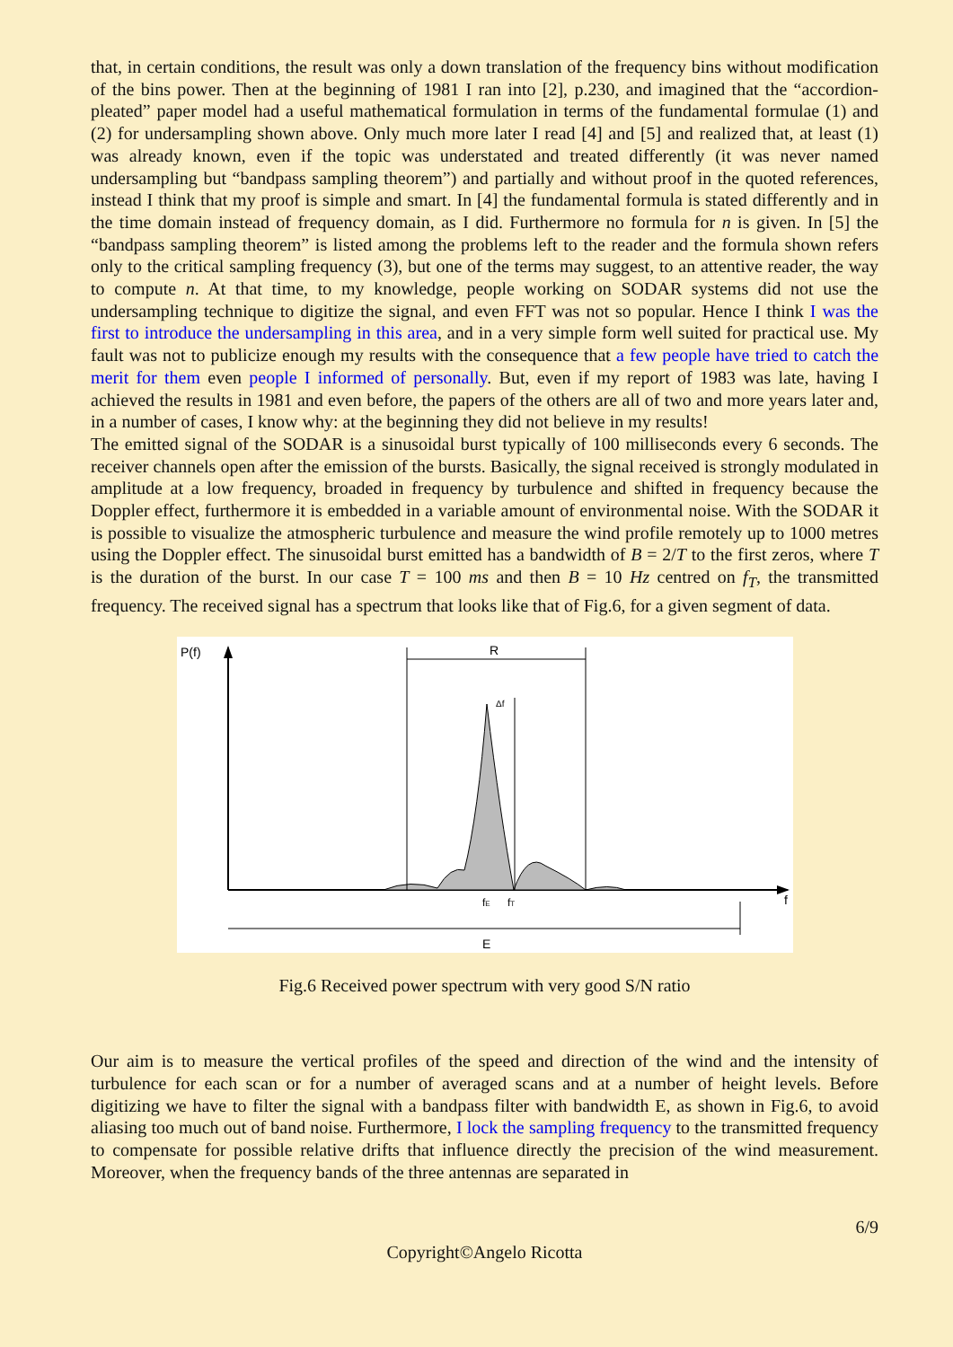that, in certain conditions, the result was only a down translation of the frequency bins without modification of the bins power. Then at the beginning of 1981 I ran into [2], p.230, and imagined that the “accordion-pleated” paper model had a useful mathematical formulation in terms of the fundamental formulae (1) and (2) for undersampling shown above. Only much more later I read [4] and [5] and realized that, at least (1) was already known, even if the topic was understated and treated differently (it was never named undersampling but “bandpass sampling theorem”) and partially and without proof in the quoted references, instead I think that my proof is simple and smart. In [4] the fundamental formula is stated differently and in the time domain instead of frequency domain, as I did. Furthermore no formula for n is given. In [5] the “bandpass sampling theorem” is listed among the problems left to the reader and the formula shown refers only to the critical sampling frequency (3), but one of the terms may suggest, to an attentive reader, the way to compute n. At that time, to my knowledge, people working on SODAR systems did not use the undersampling technique to digitize the signal, and even FFT was not so popular. Hence I think I was the first to introduce the undersampling in this area, and in a very simple form well suited for practical use. My fault was not to publicize enough my results with the consequence that a few people have tried to catch the merit for them even people I informed of personally. But, even if my report of 1983 was late, having I achieved the results in 1981 and even before, the papers of the others are all of two and more years later and, in a number of cases, I know why: at the beginning they did not believe in my results!
The emitted signal of the SODAR is a sinusoidal burst typically of 100 milliseconds every 6 seconds. The receiver channels open after the emission of the bursts. Basically, the signal received is strongly modulated in amplitude at a low frequency, broaded in frequency by turbulence and shifted in frequency because the Doppler effect, furthermore it is embedded in a variable amount of environmental noise. With the SODAR it is possible to visualize the atmospheric turbulence and measure the wind profile remotely up to 1000 metres using the Doppler effect. The sinusoidal burst emitted has a bandwidth of B = 2/T to the first zeros, where T is the duration of the burst. In our case T = 100 ms and then B = 10 Hz centred on f<sub>T</sub>, the transmitted frequency. The received signal has a spectrum that looks like that of Fig.6, for a given segment of data.
P(f)
R
Δf
fE
fT
f
E
Fig.6 Received power spectrum with very good S/N ratio
Our aim is to measure the vertical profiles of the speed and direction of the wind and the intensity of turbulence for each scan or for a number of averaged scans and at a number of height levels. Before digitizing we have to filter the signal with a bandpass filter with bandwidth E, as shown in Fig.6, to avoid aliasing too much out of band noise. Furthermore, I lock the sampling frequency to the transmitted frequency to compensate for possible relative drifts that influence directly the precision of the wind measurement. Moreover, when the frequency bands of the three antennas are separated in
6/9
Copyright©Angelo Ricotta